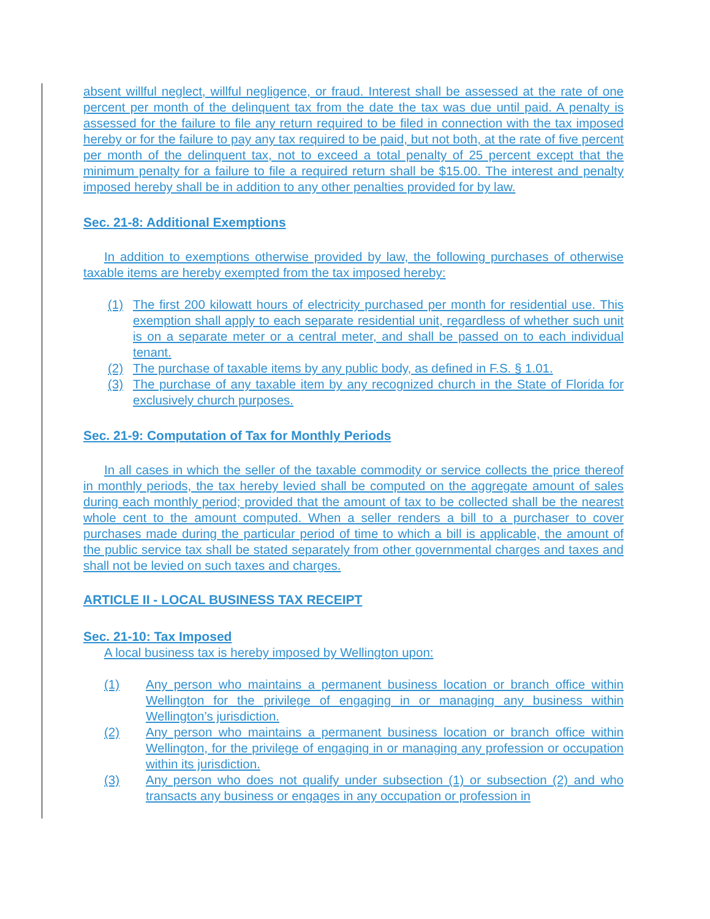absent willful neglect, willful negligence, or fraud. Interest shall be assessed at the rate of one percent per month of the delinquent tax from the date the tax was due until paid. A penalty is assessed for the failure to file any return required to be filed in connection with the tax imposed hereby or for the failure to pay any tax required to be paid, but not both, at the rate of five percent per month of the delinquent tax, not to exceed a total penalty of 25 percent except that the minimum penalty for a failure to file a required return shall be $15.00. The interest and penalty imposed hereby shall be in addition to any other penalties provided for by law.
Sec. 21-8: Additional Exemptions
In addition to exemptions otherwise provided by law, the following purchases of otherwise taxable items are hereby exempted from the tax imposed hereby:
(1) The first 200 kilowatt hours of electricity purchased per month for residential use. This exemption shall apply to each separate residential unit, regardless of whether such unit is on a separate meter or a central meter, and shall be passed on to each individual tenant.
(2) The purchase of taxable items by any public body, as defined in F.S. § 1.01.
(3) The purchase of any taxable item by any recognized church in the State of Florida for exclusively church purposes.
Sec. 21-9: Computation of Tax for Monthly Periods
In all cases in which the seller of the taxable commodity or service collects the price thereof in monthly periods, the tax hereby levied shall be computed on the aggregate amount of sales during each monthly period; provided that the amount of tax to be collected shall be the nearest whole cent to the amount computed. When a seller renders a bill to a purchaser to cover purchases made during the particular period of time to which a bill is applicable, the amount of the public service tax shall be stated separately from other governmental charges and taxes and shall not be levied on such taxes and charges.
ARTICLE II - LOCAL BUSINESS TAX RECEIPT
Sec. 21-10: Tax Imposed
A local business tax is hereby imposed by Wellington upon:
(1) Any person who maintains a permanent business location or branch office within Wellington for the privilege of engaging in or managing any business within Wellington’s jurisdiction.
(2) Any person who maintains a permanent business location or branch office within Wellington, for the privilege of engaging in or managing any profession or occupation within its jurisdiction.
(3) Any person who does not qualify under subsection (1) or subsection (2) and who transacts any business or engages in any occupation or profession in